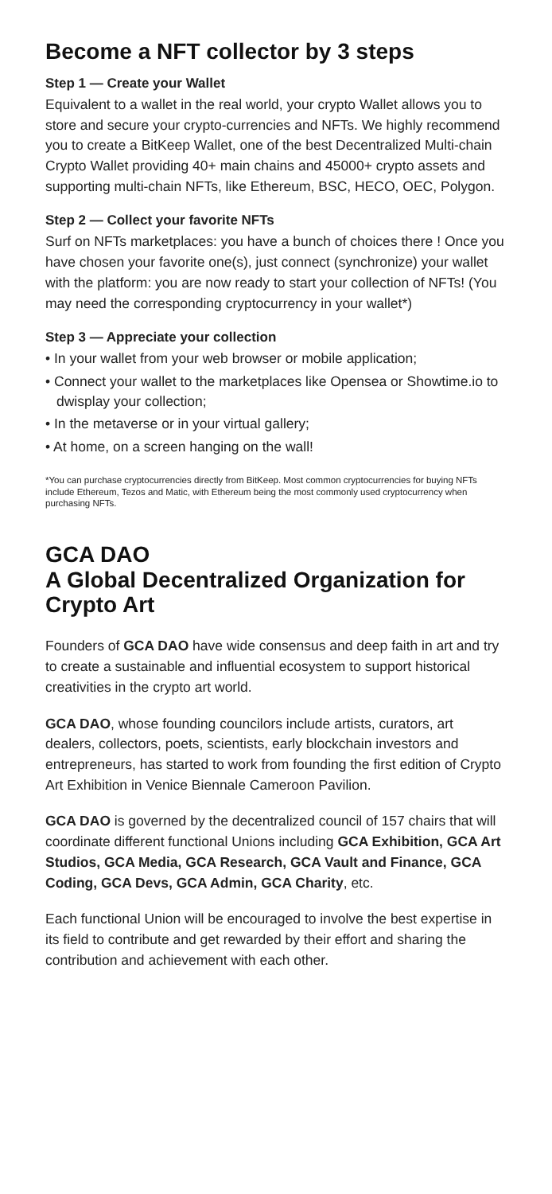Become a NFT collector by 3 steps
Step 1 — Create your Wallet
Equivalent to a wallet in the real world, your crypto Wallet allows you to store and secure your crypto-currencies and NFTs. We highly recommend you to create a BitKeep Wallet, one of the best Decentralized Multi-chain Crypto Wallet providing 40+ main chains and 45000+ crypto assets and supporting multi-chain NFTs, like Ethereum, BSC, HECO, OEC, Polygon.
Step 2 — Collect your favorite NFTs
Surf on NFTs marketplaces: you have a bunch of choices there ! Once you have chosen your favorite one(s), just connect (synchronize) your wallet with the platform: you are now ready to start your collection of NFTs! (You may need the corresponding cryptocurrency in your wallet*)
Step 3 — Appreciate your collection
• In your wallet from your web browser or mobile application;
• Connect your wallet to the marketplaces like Opensea or Showtime.io to dwisplay your collection;
• In the metaverse or in your virtual gallery;
• At home, on a screen hanging on the wall!
*You can purchase cryptocurrencies directly from BitKeep. Most common cryptocurrencies for buying NFTs include Ethereum, Tezos and Matic, with Ethereum being the most commonly used cryptocurrency when purchasing NFTs.
GCA DAO
A Global Decentralized Organization for Crypto Art
Founders of GCA DAO have wide consensus and deep faith in art and try to create a sustainable and influential ecosystem to support historical creativities in the crypto art world.
GCA DAO, whose founding councilors include artists, curators, art dealers, collectors, poets, scientists, early blockchain investors and entrepreneurs, has started to work from founding the first edition of Crypto Art Exhibition in Venice Biennale Cameroon Pavilion.
GCA DAO is governed by the decentralized council of 157 chairs that will coordinate different functional Unions including GCA Exhibition, GCA Art Studios, GCA Media, GCA Research, GCA Vault and Finance, GCA Coding, GCA Devs, GCA Admin, GCA Charity, etc.
Each functional Union will be encouraged to involve the best expertise in its field to contribute and get rewarded by their effort and sharing the contribution and achievement with each other.